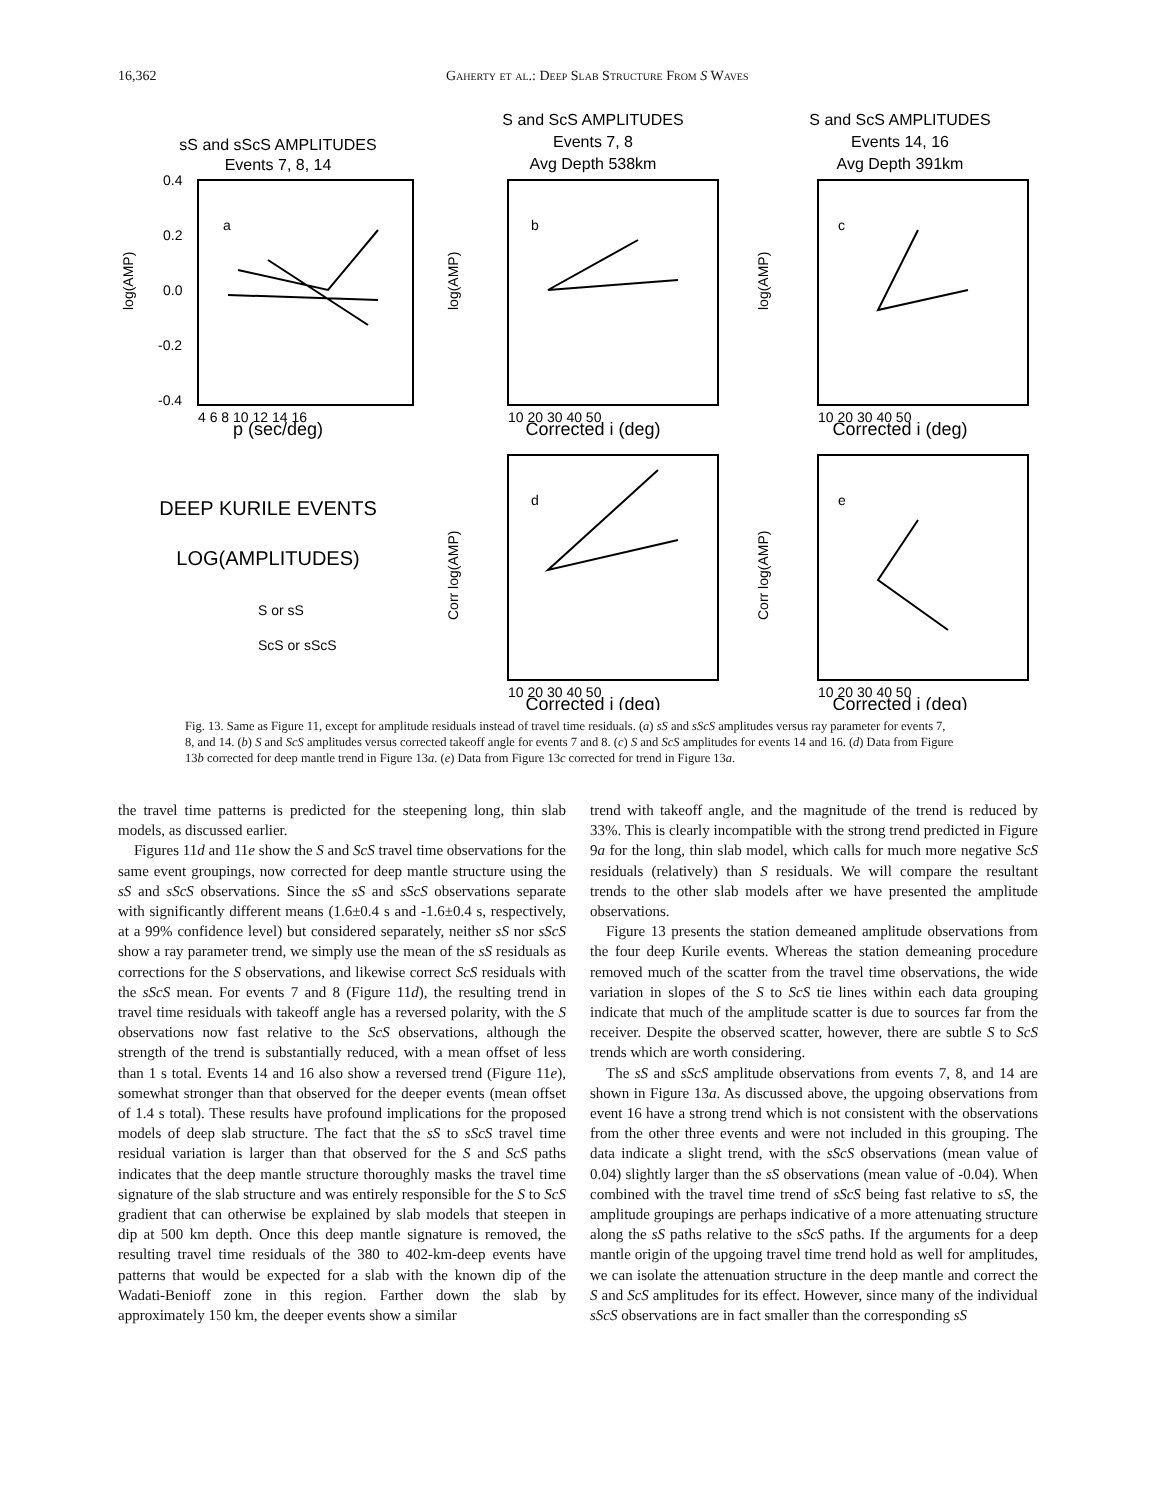16,362 Gaherty et al.: Deep Slab Structure From S Waves
sS and sScS AMPLITUDES
Events 7, 8, 14
S and ScS AMPLITUDES
Events 7, 8
Avg Depth 538km
S and ScS AMPLITUDES
Events 14, 16
Avg Depth 391km
p (sec/deg)
Corrected i (deg)
Corrected i (deg)
Corrected i (deg)
Corrected i (deg)
DEEP KURILE EVENTS
LOG(AMPLITUDES)
a
b
c
d
e
0.4
0.2
0.0
-0.2
-0.4
4 6 8 10 12 14 16
10 20 30 40 50
10 20 30 40 50
10 20 30 40 50
10 20 30 40 50
S or sS
ScS or sScS
log(AMP)
log(AMP)
log(AMP)
Corr log(AMP)
Corr log(AMP)
Fig. 13. Same as Figure 11, except for amplitude residuals instead of travel time residuals. (a) sS and sScS amplitudes versus ray parameter for events 7, 8, and 14. (b) S and ScS amplitudes versus corrected takeoff angle for events 7 and 8. (c) S and ScS amplitudes for events 14 and 16. (d) Data from Figure 13b corrected for deep mantle trend in Figure 13a. (e) Data from Figure 13c corrected for trend in Figure 13a.
the travel time patterns is predicted for the steepening long, thin slab models, as discussed earlier.
Figures 11d and 11e show the S and ScS travel time observations for the same event groupings, now corrected for deep mantle structure using the sS and sScS observations. Since the sS and sScS observations separate with significantly different means (1.6±0.4 s and -1.6±0.4 s, respectively, at a 99% confidence level) but considered separately, neither sS nor sScS show a ray parameter trend, we simply use the mean of the sS residuals as corrections for the S observations, and likewise correct ScS residuals with the sScS mean. For events 7 and 8 (Figure 11d), the resulting trend in travel time residuals with takeoff angle has a reversed polarity, with the S observations now fast relative to the ScS observations, although the strength of the trend is substantially reduced, with a mean offset of less than 1 s total. Events 14 and 16 also show a reversed trend (Figure 11e), somewhat stronger than that observed for the deeper events (mean offset of 1.4 s total). These results have profound implications for the proposed models of deep slab structure. The fact that the sS to sScS travel time residual variation is larger than that observed for the S and ScS paths indicates that the deep mantle structure thoroughly masks the travel time signature of the slab structure and was entirely responsible for the S to ScS gradient that can otherwise be explained by slab models that steepen in dip at 500 km depth. Once this deep mantle signature is removed, the resulting travel time residuals of the 380 to 402-km-deep events have patterns that would be expected for a slab with the known dip of the Wadati-Benioff zone in this region. Farther down the slab by approximately 150 km, the deeper events show a similar
trend with takeoff angle, and the magnitude of the trend is reduced by 33%. This is clearly incompatible with the strong trend predicted in Figure 9a for the long, thin slab model, which calls for much more negative ScS residuals (relatively) than S residuals. We will compare the resultant trends to the other slab models after we have presented the amplitude observations.
Figure 13 presents the station demeaned amplitude observations from the four deep Kurile events. Whereas the station demeaning procedure removed much of the scatter from the travel time observations, the wide variation in slopes of the S to ScS tie lines within each data grouping indicate that much of the amplitude scatter is due to sources far from the receiver. Despite the observed scatter, however, there are subtle S to ScS trends which are worth considering.
The sS and sScS amplitude observations from events 7, 8, and 14 are shown in Figure 13a. As discussed above, the upgoing observations from event 16 have a strong trend which is not consistent with the observations from the other three events and were not included in this grouping. The data indicate a slight trend, with the sScS observations (mean value of 0.04) slightly larger than the sS observations (mean value of -0.04). When combined with the travel time trend of sScS being fast relative to sS, the amplitude groupings are perhaps indicative of a more attenuating structure along the sS paths relative to the sScS paths. If the arguments for a deep mantle origin of the upgoing travel time trend hold as well for amplitudes, we can isolate the attenuation structure in the deep mantle and correct the S and ScS amplitudes for its effect. However, since many of the individual sScS observations are in fact smaller than the corresponding sS